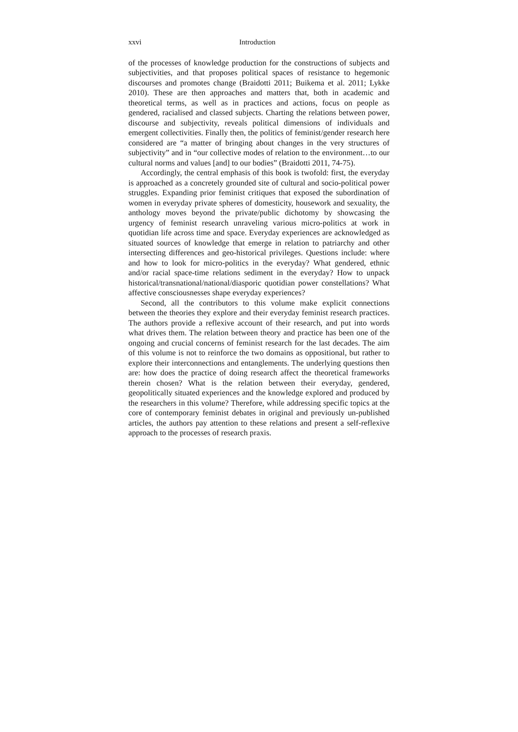xxvi Introduction
of the processes of knowledge production for the constructions of subjects and subjectivities, and that proposes political spaces of resistance to hegemonic discourses and promotes change (Braidotti 2011; Buikema et al. 2011; Lykke 2010). These are then approaches and matters that, both in academic and theoretical terms, as well as in practices and actions, focus on people as gendered, racialised and classed subjects. Charting the relations between power, discourse and subjectivity, reveals political dimensions of individuals and emergent collectivities. Finally then, the politics of feminist/gender research here considered are “a matter of bringing about changes in the very structures of subjectivity” and in “our collective modes of relation to the environment…to our cultural norms and values [and] to our bodies” (Braidotti 2011, 74-75).
Accordingly, the central emphasis of this book is twofold: first, the everyday is approached as a concretely grounded site of cultural and socio-political power struggles. Expanding prior feminist critiques that exposed the subordination of women in everyday private spheres of domesticity, housework and sexuality, the anthology moves beyond the private/public dichotomy by showcasing the urgency of feminist research unraveling various micro-politics at work in quotidian life across time and space. Everyday experiences are acknowledged as situated sources of knowledge that emerge in relation to patriarchy and other intersecting differences and geo-historical privileges. Questions include: where and how to look for micro-politics in the everyday? What gendered, ethnic and/or racial space-time relations sediment in the everyday? How to unpack historical/transnational/national/diasporic quotidian power constellations? What affective consciousnesses shape everyday experiences?
Second, all the contributors to this volume make explicit connections between the theories they explore and their everyday feminist research practices. The authors provide a reflexive account of their research, and put into words what drives them. The relation between theory and practice has been one of the ongoing and crucial concerns of feminist research for the last decades. The aim of this volume is not to reinforce the two domains as oppositional, but rather to explore their interconnections and entanglements. The underlying questions then are: how does the practice of doing research affect the theoretical frameworks therein chosen? What is the relation between their everyday, gendered, geopolitically situated experiences and the knowledge explored and produced by the researchers in this volume? Therefore, while addressing specific topics at the core of contemporary feminist debates in original and previously un-published articles, the authors pay attention to these relations and present a self-reflexive approach to the processes of research praxis.